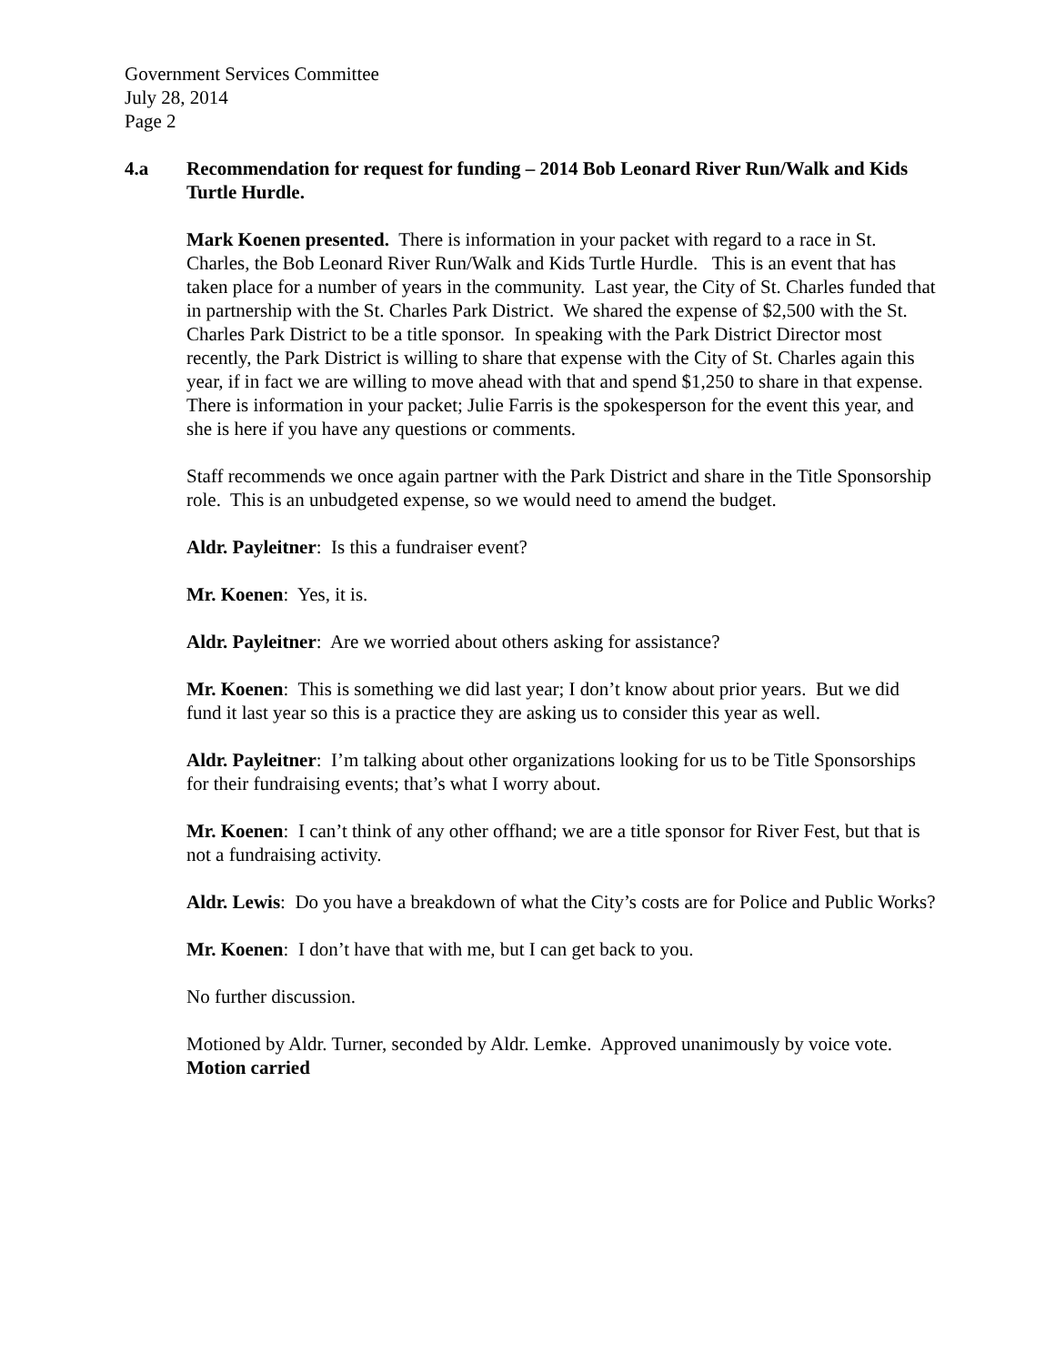Government Services Committee
July 28, 2014
Page 2
4.a Recommendation for request for funding – 2014 Bob Leonard River Run/Walk and Kids Turtle Hurdle.
Mark Koenen presented. There is information in your packet with regard to a race in St. Charles, the Bob Leonard River Run/Walk and Kids Turtle Hurdle. This is an event that has taken place for a number of years in the community. Last year, the City of St. Charles funded that in partnership with the St. Charles Park District. We shared the expense of $2,500 with the St. Charles Park District to be a title sponsor. In speaking with the Park District Director most recently, the Park District is willing to share that expense with the City of St. Charles again this year, if in fact we are willing to move ahead with that and spend $1,250 to share in that expense. There is information in your packet; Julie Farris is the spokesperson for the event this year, and she is here if you have any questions or comments.
Staff recommends we once again partner with the Park District and share in the Title Sponsorship role. This is an unbudgeted expense, so we would need to amend the budget.
Aldr. Payleitner: Is this a fundraiser event?
Mr. Koenen: Yes, it is.
Aldr. Payleitner: Are we worried about others asking for assistance?
Mr. Koenen: This is something we did last year; I don’t know about prior years. But we did fund it last year so this is a practice they are asking us to consider this year as well.
Aldr. Payleitner: I’m talking about other organizations looking for us to be Title Sponsorships for their fundraising events; that’s what I worry about.
Mr. Koenen: I can’t think of any other offhand; we are a title sponsor for River Fest, but that is not a fundraising activity.
Aldr. Lewis: Do you have a breakdown of what the City’s costs are for Police and Public Works?
Mr. Koenen: I don’t have that with me, but I can get back to you.
No further discussion.
Motioned by Aldr. Turner, seconded by Aldr. Lemke. Approved unanimously by voice vote. Motion carried